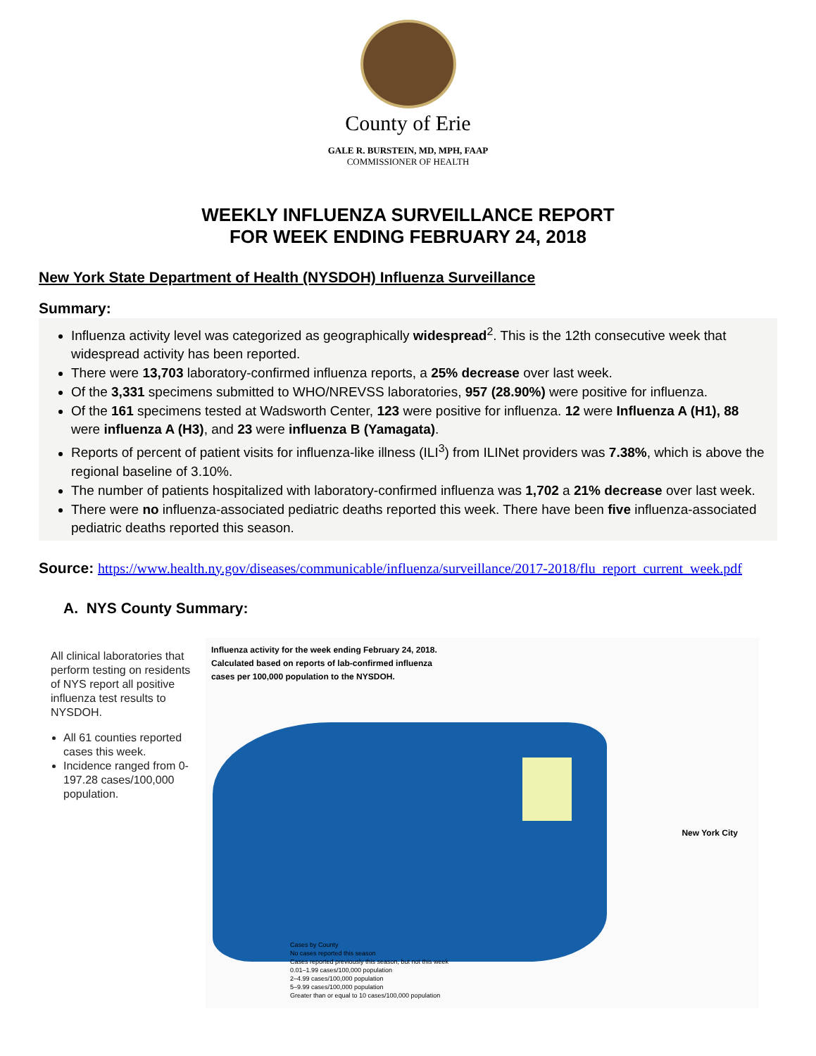County of Erie
GALE R. BURSTEIN, MD, MPH, FAAP
COMMISSIONER OF HEALTH
WEEKLY INFLUENZA SURVEILLANCE REPORT
FOR WEEK ENDING FEBRUARY 24, 2018
New York State Department of Health (NYSDOH) Influenza Surveillance
Summary:
Influenza activity level was categorized as geographically widespread<sup>2</sup>. This is the 12th consecutive week that widespread activity has been reported.
There were 13,703 laboratory-confirmed influenza reports, a 25% decrease over last week.
Of the 3,331 specimens submitted to WHO/NREVSS laboratories, 957 (28.90%) were positive for influenza.
Of the 161 specimens tested at Wadsworth Center, 123 were positive for influenza. 12 were Influenza A (H1), 88 were influenza A (H3), and 23 were influenza B (Yamagata).
Reports of percent of patient visits for influenza-like illness (ILI<sup>3</sup>) from ILINet providers was 7.38%, which is above the regional baseline of 3.10%.
The number of patients hospitalized with laboratory-confirmed influenza was 1,702 a 21% decrease over last week.
There were no influenza-associated pediatric deaths reported this week. There have been five influenza-associated pediatric deaths reported this season.
Source: https://www.health.ny.gov/diseases/communicable/influenza/surveillance/2017-2018/flu_report_current_week.pdf
A. NYS County Summary:
All clinical laboratories that perform testing on residents of NYS report all positive influenza test results to NYSDOH.
All 61 counties reported cases this week.
Incidence ranged from 0-197.28 cases/100,000 population.
Influenza activity for the week ending February 24, 2018.
Calculated based on reports of lab-confirmed influenza
cases per 100,000 population to the NYSDOH.
New York City
Cases by County
No cases reported this season
Cases reported previously this season, but not this week
0.01–1.99 cases/100,000 population
2–4.99 cases/100,000 population
5–9.99 cases/100,000 population
Greater than or equal to 10 cases/100,000 population